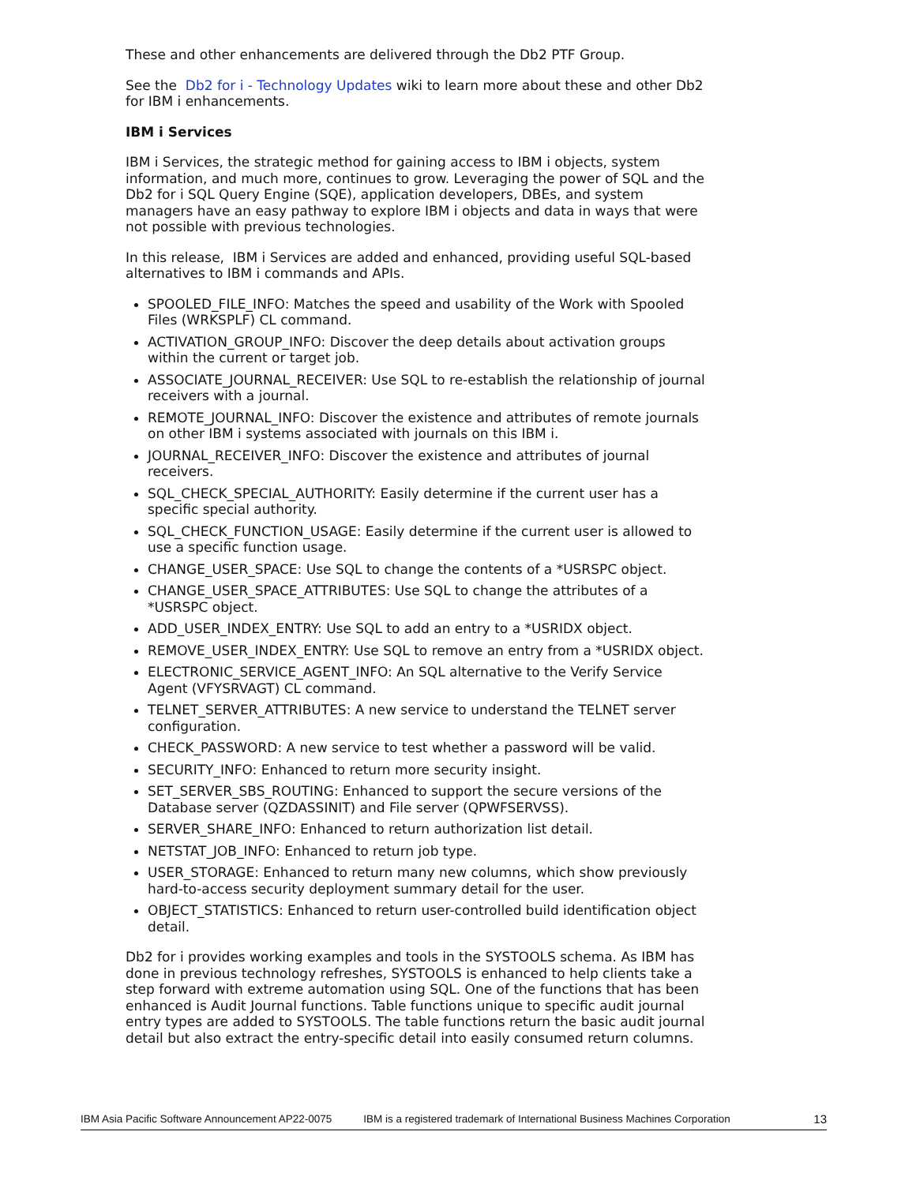These and other enhancements are delivered through the Db2 PTF Group.
See the Db2 for i - Technology Updates wiki to learn more about these and other Db2 for IBM i enhancements.
IBM i Services
IBM i Services, the strategic method for gaining access to IBM i objects, system information, and much more, continues to grow. Leveraging the power of SQL and the Db2 for i SQL Query Engine (SQE), application developers, DBEs, and system managers have an easy pathway to explore IBM i objects and data in ways that were not possible with previous technologies.
In this release, IBM i Services are added and enhanced, providing useful SQL-based alternatives to IBM i commands and APIs.
SPOOLED_FILE_INFO: Matches the speed and usability of the Work with Spooled Files (WRKSPLF) CL command.
ACTIVATION_GROUP_INFO: Discover the deep details about activation groups within the current or target job.
ASSOCIATE_JOURNAL_RECEIVER: Use SQL to re-establish the relationship of journal receivers with a journal.
REMOTE_JOURNAL_INFO: Discover the existence and attributes of remote journals on other IBM i systems associated with journals on this IBM i.
JOURNAL_RECEIVER_INFO: Discover the existence and attributes of journal receivers.
SQL_CHECK_SPECIAL_AUTHORITY: Easily determine if the current user has a specific special authority.
SQL_CHECK_FUNCTION_USAGE: Easily determine if the current user is allowed to use a specific function usage.
CHANGE_USER_SPACE: Use SQL to change the contents of a *USRSPC object.
CHANGE_USER_SPACE_ATTRIBUTES: Use SQL to change the attributes of a *USRSPC object.
ADD_USER_INDEX_ENTRY: Use SQL to add an entry to a *USRIDX object.
REMOVE_USER_INDEX_ENTRY: Use SQL to remove an entry from a *USRIDX object.
ELECTRONIC_SERVICE_AGENT_INFO: An SQL alternative to the Verify Service Agent (VFYSRVAGT) CL command.
TELNET_SERVER_ATTRIBUTES: A new service to understand the TELNET server configuration.
CHECK_PASSWORD: A new service to test whether a password will be valid.
SECURITY_INFO: Enhanced to return more security insight.
SET_SERVER_SBS_ROUTING: Enhanced to support the secure versions of the Database server (QZDASSINIT) and File server (QPWFSERVSS).
SERVER_SHARE_INFO: Enhanced to return authorization list detail.
NETSTAT_JOB_INFO: Enhanced to return job type.
USER_STORAGE: Enhanced to return many new columns, which show previously hard-to-access security deployment summary detail for the user.
OBJECT_STATISTICS: Enhanced to return user-controlled build identification object detail.
Db2 for i provides working examples and tools in the SYSTOOLS schema. As IBM has done in previous technology refreshes, SYSTOOLS is enhanced to help clients take a step forward with extreme automation using SQL. One of the functions that has been enhanced is Audit Journal functions. Table functions unique to specific audit journal entry types are added to SYSTOOLS. The table functions return the basic audit journal detail but also extract the entry-specific detail into easily consumed return columns.
IBM Asia Pacific Software Announcement AP22-0075 IBM is a registered trademark of International Business Machines Corporation 13